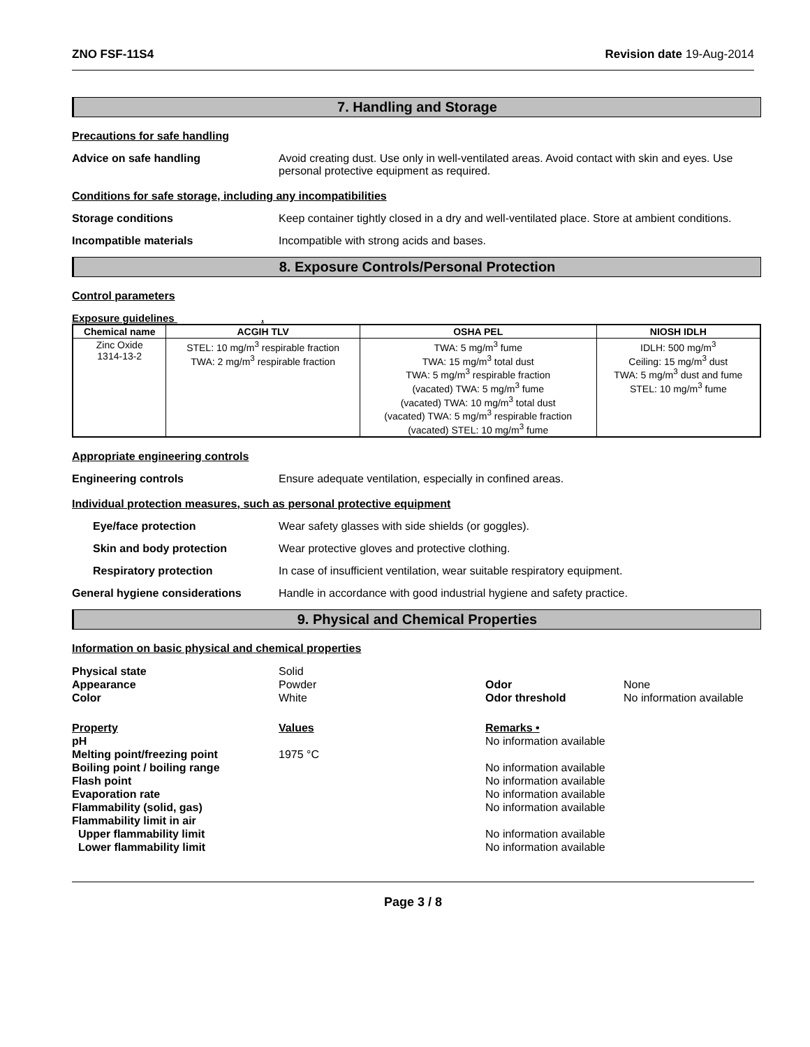ZNO FSF-11S4 Revision date 19-Aug-2014
7. Handling and Storage
Precautions for safe handling
Advice on safe handling Avoid creating dust. Use only in well-ventilated areas. Avoid contact with skin and eyes. Use personal protective equipment as required.
Conditions for safe storage, including any incompatibilities
Storage conditions Keep container tightly closed in a dry and well-ventilated place. Store at ambient conditions.
Incompatible materials Incompatible with strong acids and bases.
8. Exposure Controls/Personal Protection
Control parameters
Exposure guidelines .
| Chemical name | ACGIH TLV | OSHA PEL | NIOSH IDLH |
| --- | --- | --- | --- |
| Zinc Oxide 1314-13-2 | STEL: 10 mg/m<sup>3</sup> respirable fraction TWA: 2 mg/m<sup>3</sup> respirable fraction | TWA: 5 mg/m<sup>3</sup> fume TWA: 15 mg/m<sup>3</sup> total dust TWA: 5 mg/m<sup>3</sup> respirable fraction (vacated) TWA: 5 mg/m<sup>3</sup> fume (vacated) TWA: 10 mg/m<sup>3</sup> total dust (vacated) TWA: 5 mg/m<sup>3</sup> respirable fraction (vacated) STEL: 10 mg/m<sup>3</sup> fume | IDLH: 500 mg/m<sup>3</sup> Ceiling: 15 mg/m<sup>3</sup> dust TWA: 5 mg/m<sup>3</sup> dust and fume STEL: 10 mg/m<sup>3</sup> fume |
Appropriate engineering controls
Engineering controls Ensure adequate ventilation, especially in confined areas.
Individual protection measures, such as personal protective equipment
Eye/face protection Wear safety glasses with side shields (or goggles).
Skin and body protection Wear protective gloves and protective clothing.
Respiratory protection In case of insufficient ventilation, wear suitable respiratory equipment.
General hygiene considerations Handle in accordance with good industrial hygiene and safety practice.
9. Physical and Chemical Properties
Information on basic physical and chemical properties
Physical state
Appearance
Color
Solid
Powder
White
Odor
Odor threshold
None
No information available
Property
pH
Melting point/freezing point
Boiling point / boiling range
Flash point
Evaporation rate
Flammability (solid, gas)
Flammability limit in air
Upper flammability limit
Lower flammability limit
Values
1975 °C
Remarks •
No information available
No information available
No information available
No information available
No information available
No information available
No information available
Page 3 / 8